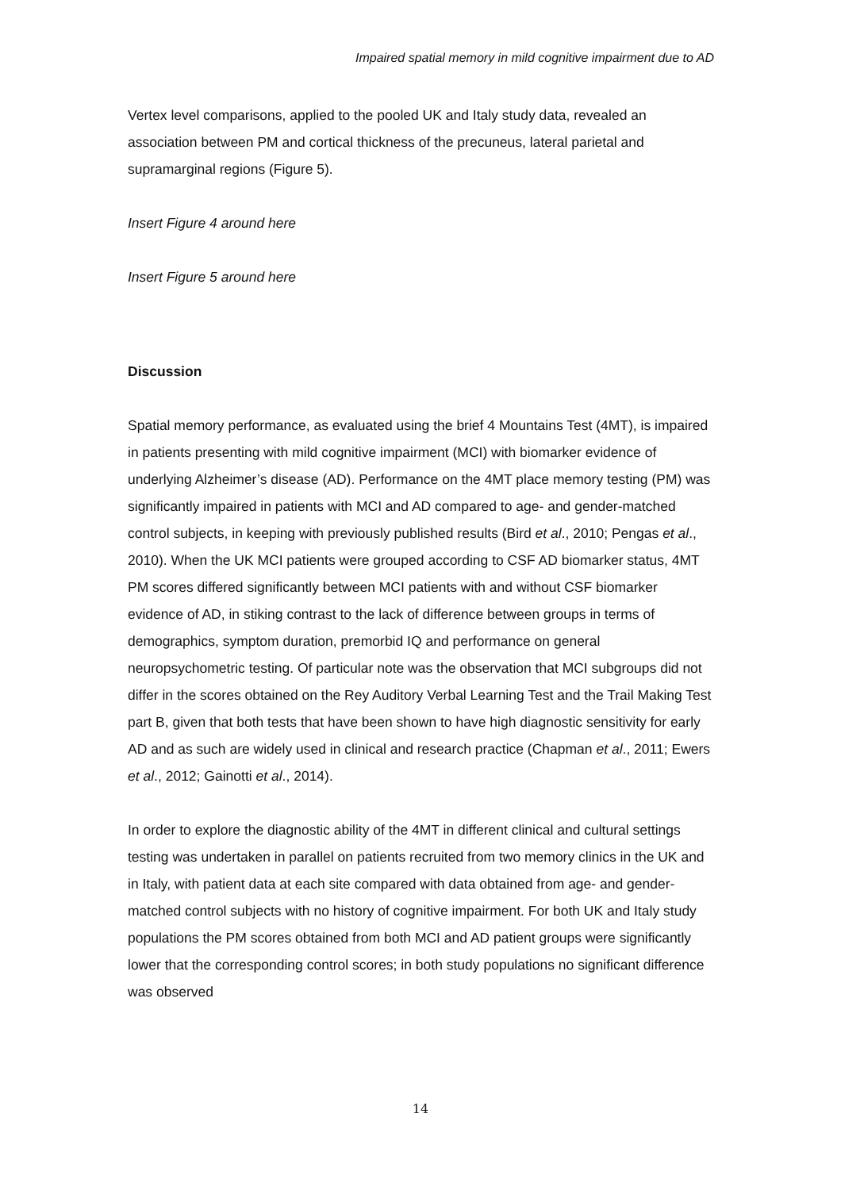Impaired spatial memory in mild cognitive impairment due to AD
Vertex level comparisons, applied to the pooled UK and Italy study data, revealed an association between PM and cortical thickness of the precuneus, lateral parietal and supramarginal regions (Figure 5).
Insert Figure 4 around here
Insert Figure 5 around here
Discussion
Spatial memory performance, as evaluated using the brief 4 Mountains Test (4MT), is impaired in patients presenting with mild cognitive impairment (MCI) with biomarker evidence of underlying Alzheimer’s disease (AD). Performance on the 4MT place memory testing (PM) was significantly impaired in patients with MCI and AD compared to age- and gender-matched control subjects, in keeping with previously published results (Bird et al., 2010; Pengas et al., 2010). When the UK MCI patients were grouped according to CSF AD biomarker status, 4MT PM scores differed significantly between MCI patients with and without CSF biomarker evidence of AD, in stiking contrast to the lack of difference between groups in terms of demographics, symptom duration, premorbid IQ and performance on general neuropsychometric testing. Of particular note was the observation that MCI subgroups did not differ in the scores obtained on the Rey Auditory Verbal Learning Test and the Trail Making Test part B, given that both tests that have been shown to have high diagnostic sensitivity for early AD and as such are widely used in clinical and research practice (Chapman et al., 2011; Ewers et al., 2012; Gainotti et al., 2014).
In order to explore the diagnostic ability of the 4MT in different clinical and cultural settings testing was undertaken in parallel on patients recruited from two memory clinics in the UK and in Italy, with patient data at each site compared with data obtained from age- and gender-matched control subjects with no history of cognitive impairment. For both UK and Italy study populations the PM scores obtained from both MCI and AD patient groups were significantly lower that the corresponding control scores; in both study populations no significant difference was observed
14